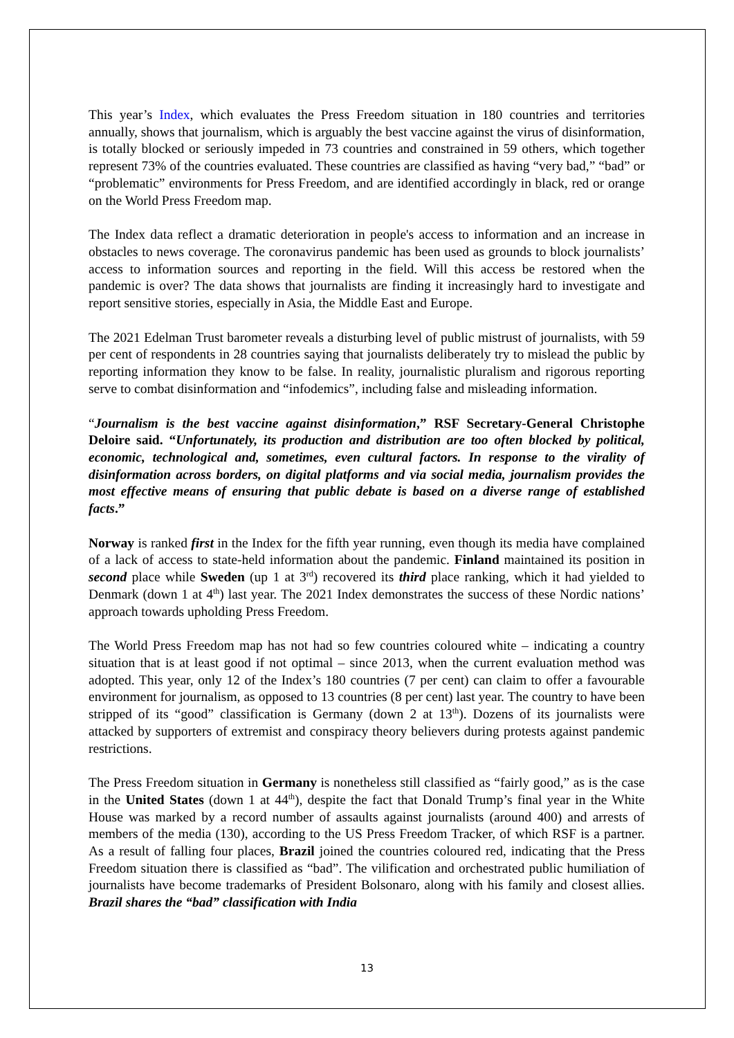This year’s Index, which evaluates the Press Freedom situation in 180 countries and territories annually, shows that journalism, which is arguably the best vaccine against the virus of disinformation, is totally blocked or seriously impeded in 73 countries and constrained in 59 others, which together represent 73% of the countries evaluated. These countries are classified as having “very bad,” “bad” or “problematic” environments for Press Freedom, and are identified accordingly in black, red or orange on the World Press Freedom map.
The Index data reflect a dramatic deterioration in people's access to information and an increase in obstacles to news coverage. The coronavirus pandemic has been used as grounds to block journalists’ access to information sources and reporting in the field. Will this access be restored when the pandemic is over? The data shows that journalists are finding it increasingly hard to investigate and report sensitive stories, especially in Asia, the Middle East and Europe.
The 2021 Edelman Trust barometer reveals a disturbing level of public mistrust of journalists, with 59 per cent of respondents in 28 countries saying that journalists deliberately try to mislead the public by reporting information they know to be false. In reality, journalistic pluralism and rigorous reporting serve to combat disinformation and “infodemics”, including false and misleading information.
“Journalism is the best vaccine against disinformation,” RSF Secretary-General Christophe Deloire said. “Unfortunately, its production and distribution are too often blocked by political, economic, technological and, sometimes, even cultural factors. In response to the virality of disinformation across borders, on digital platforms and via social media, journalism provides the most effective means of ensuring that public debate is based on a diverse range of established facts.”
Norway is ranked first in the Index for the fifth year running, even though its media have complained of a lack of access to state-held information about the pandemic. Finland maintained its position in second place while Sweden (up 1 at 3<sup>rd</sup>) recovered its third place ranking, which it had yielded to Denmark (down 1 at 4<sup>th</sup>) last year. The 2021 Index demonstrates the success of these Nordic nations’ approach towards upholding Press Freedom.
The World Press Freedom map has not had so few countries coloured white – indicating a country situation that is at least good if not optimal – since 2013, when the current evaluation method was adopted. This year, only 12 of the Index’s 180 countries (7 per cent) can claim to offer a favourable environment for journalism, as opposed to 13 countries (8 per cent) last year. The country to have been stripped of its “good” classification is Germany (down 2 at 13<sup>th</sup>). Dozens of its journalists were attacked by supporters of extremist and conspiracy theory believers during protests against pandemic restrictions.
The Press Freedom situation in Germany is nonetheless still classified as “fairly good,” as is the case in the United States (down 1 at 44<sup>th</sup>), despite the fact that Donald Trump’s final year in the White House was marked by a record number of assaults against journalists (around 400) and arrests of members of the media (130), according to the US Press Freedom Tracker, of which RSF is a partner. As a result of falling four places, Brazil joined the countries coloured red, indicating that the Press Freedom situation there is classified as “bad”. The vilification and orchestrated public humiliation of journalists have become trademarks of President Bolsonaro, along with his family and closest allies. Brazil shares the “bad” classification with India
13